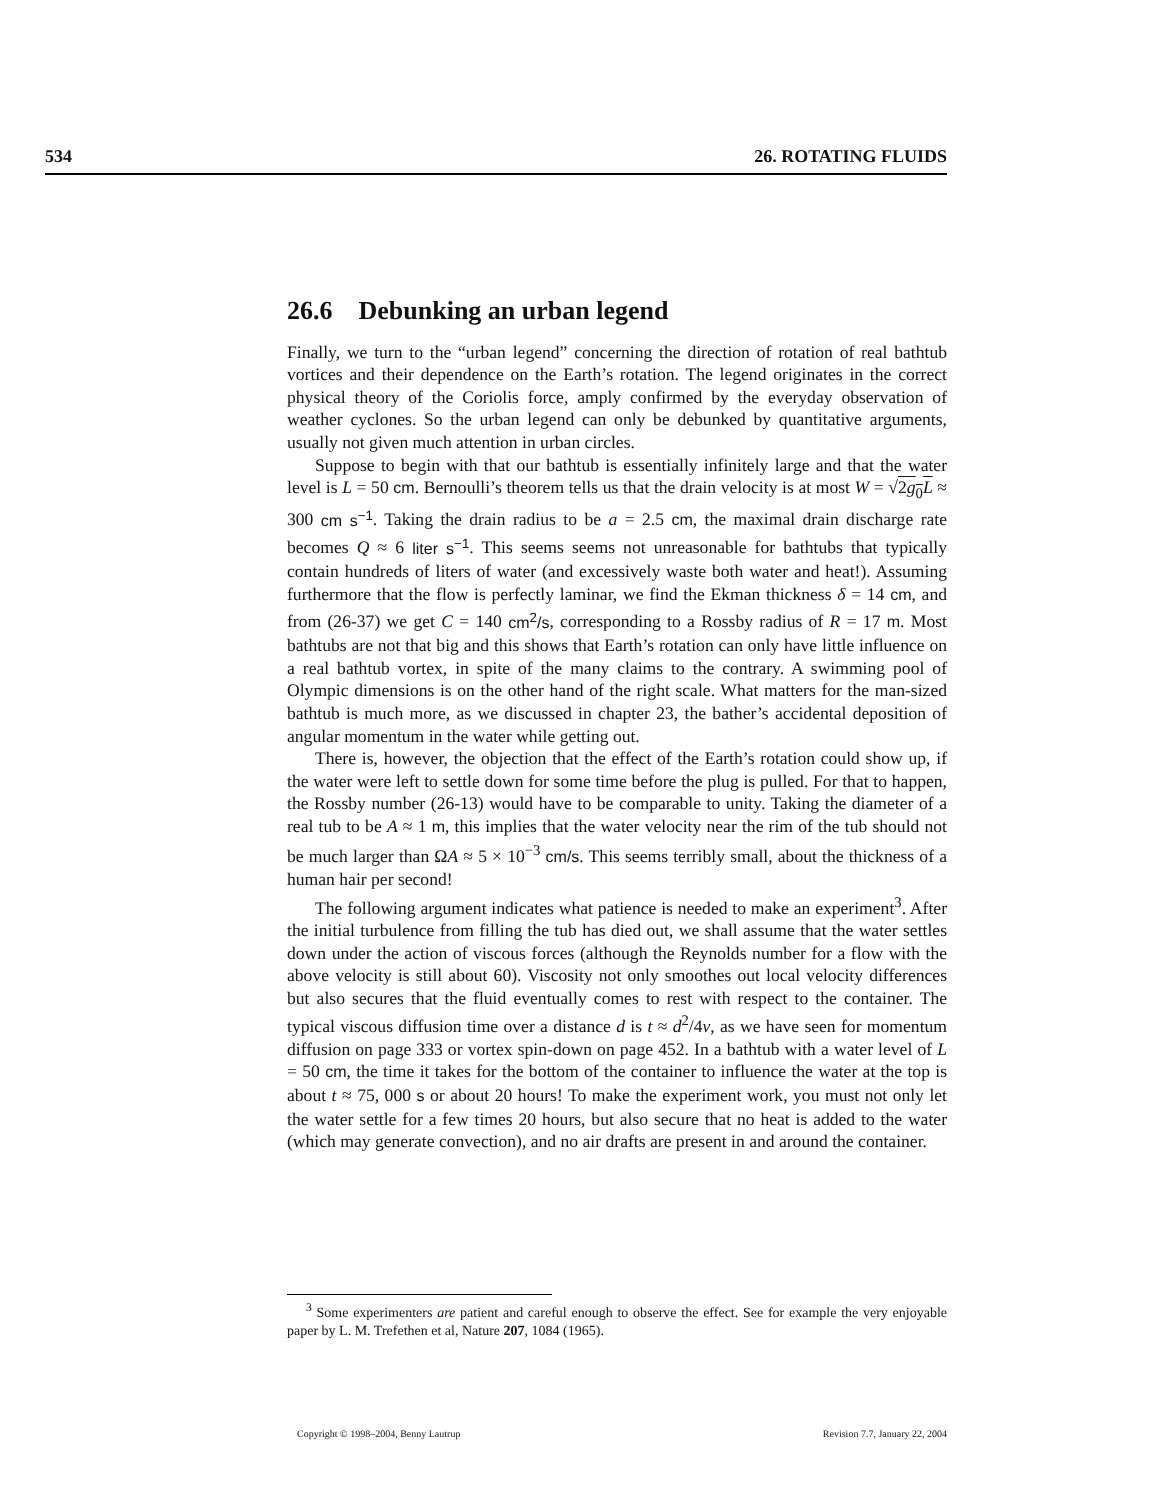534 26. ROTATING FLUIDS
26.6 Debunking an urban legend
Finally, we turn to the “urban legend” concerning the direction of rotation of real bathtub vortices and their dependence on the Earth’s rotation. The legend originates in the correct physical theory of the Coriolis force, amply confirmed by the everyday observation of weather cyclones. So the urban legend can only be debunked by quantitative arguments, usually not given much attention in urban circles.
Suppose to begin with that our bathtub is essentially infinitely large and that the water level is L = 50 cm. Bernoulli’s theorem tells us that the drain velocity is at most W = √2g<sub>0</sub>L ≈ 300 cm s<sup>−1</sup>. Taking the drain radius to be a = 2.5 cm, the maximal drain discharge rate becomes Q ≈ 6 liter s<sup>−1</sup>. This seems seems not unreasonable for bathtubs that typically contain hundreds of liters of water (and excessively waste both water and heat!). Assuming furthermore that the flow is perfectly laminar, we find the Ekman thickness δ = 14 cm, and from (26-37) we get C = 140 cm<sup>2</sup>/s, corresponding to a Rossby radius of R = 17 m. Most bathtubs are not that big and this shows that Earth’s rotation can only have little influence on a real bathtub vortex, in spite of the many claims to the contrary. A swimming pool of Olympic dimensions is on the other hand of the right scale. What matters for the man-sized bathtub is much more, as we discussed in chapter 23, the bather’s accidental deposition of angular momentum in the water while getting out.
There is, however, the objection that the effect of the Earth’s rotation could show up, if the water were left to settle down for some time before the plug is pulled. For that to happen, the Rossby number (26-13) would have to be comparable to unity. Taking the diameter of a real tub to be A ≈ 1 m, this implies that the water velocity near the rim of the tub should not be much larger than ΩA ≈ 5 × 10<sup>−3</sup> cm/s. This seems terribly small, about the thickness of a human hair per second!
The following argument indicates what patience is needed to make an experiment<sup>3</sup>. After the initial turbulence from filling the tub has died out, we shall assume that the water settles down under the action of viscous forces (although the Reynolds number for a flow with the above velocity is still about 60). Viscosity not only smoothes out local velocity differences but also secures that the fluid eventually comes to rest with respect to the container. The typical viscous diffusion time over a distance d is t ≈ d<sup>2</sup>/4ν, as we have seen for momentum diffusion on page 333 or vortex spin-down on page 452. In a bathtub with a water level of L = 50 cm, the time it takes for the bottom of the container to influence the water at the top is about t ≈ 75, 000 s or about 20 hours! To make the experiment work, you must not only let the water settle for a few times 20 hours, but also secure that no heat is added to the water (which may generate convection), and no air drafts are present in and around the container.
<sup>3</sup> Some experimenters are patient and careful enough to observe the effect. See for example the very enjoyable paper by L. M. Trefethen et al, Nature 207, 1084 (1965).
Copyright © 1998–2004, Benny Lautrup Revision 7.7, January 22, 2004